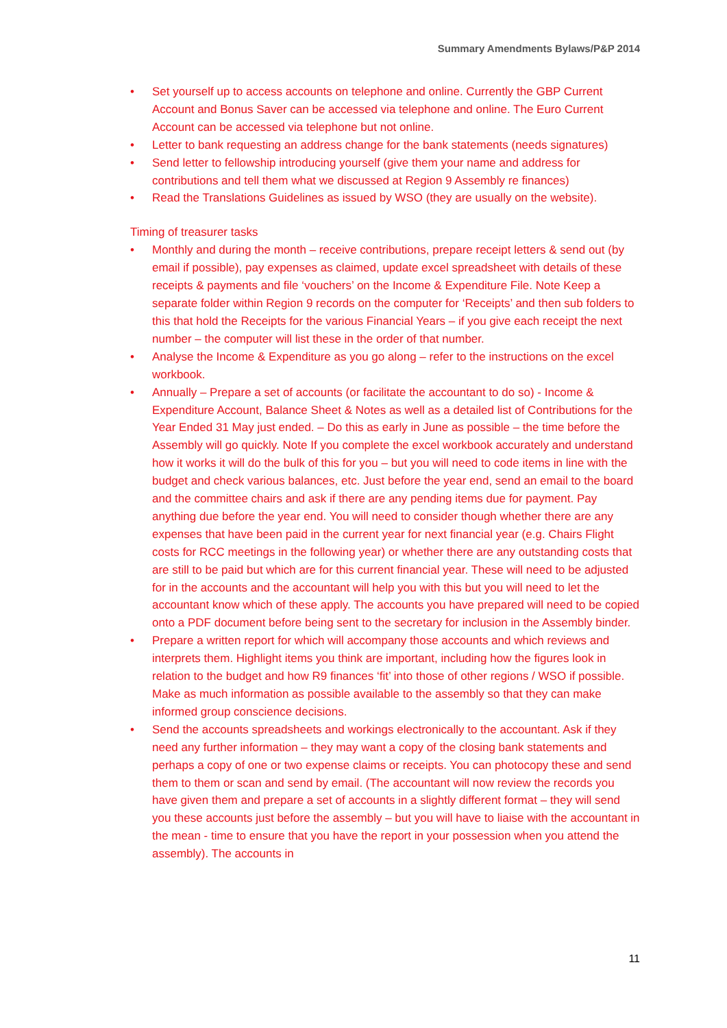Summary Amendments Bylaws/P&P 2014
• Set yourself up to access accounts on telephone and online. Currently the GBP Current Account and Bonus Saver can be accessed via telephone and online. The Euro Current Account can be accessed via telephone but not online.
• Letter to bank requesting an address change for the bank statements (needs signatures)
• Send letter to fellowship introducing yourself (give them your name and address for contributions and tell them what we discussed at Region 9 Assembly re finances)
• Read the Translations Guidelines as issued by WSO (they are usually on the website).
Timing of treasurer tasks
• Monthly and during the month – receive contributions, prepare receipt letters & send out (by email if possible), pay expenses as claimed, update excel spreadsheet with details of these receipts & payments and file ‘vouchers’ on the Income & Expenditure File. Note Keep a separate folder within Region 9 records on the computer for ‘Receipts’ and then sub folders to this that hold the Receipts for the various Financial Years – if you give each receipt the next number – the computer will list these in the order of that number.
• Analyse the Income & Expenditure as you go along – refer to the instructions on the excel workbook.
• Annually – Prepare a set of accounts (or facilitate the accountant to do so) - Income & Expenditure Account, Balance Sheet & Notes as well as a detailed list of Contributions for the Year Ended 31 May just ended. – Do this as early in June as possible – the time before the Assembly will go quickly. Note If you complete the excel workbook accurately and understand how it works it will do the bulk of this for you – but you will need to code items in line with the budget and check various balances, etc. Just before the year end, send an email to the board and the committee chairs and ask if there are any pending items due for payment. Pay anything due before the year end. You will need to consider though whether there are any expenses that have been paid in the current year for next financial year (e.g. Chairs Flight costs for RCC meetings in the following year) or whether there are any outstanding costs that are still to be paid but which are for this current financial year. These will need to be adjusted for in the accounts and the accountant will help you with this but you will need to let the accountant know which of these apply. The accounts you have prepared will need to be copied onto a PDF document before being sent to the secretary for inclusion in the Assembly binder.
• Prepare a written report for which will accompany those accounts and which reviews and interprets them. Highlight items you think are important, including how the figures look in relation to the budget and how R9 finances ‘fit’ into those of other regions / WSO if possible. Make as much information as possible available to the assembly so that they can make informed group conscience decisions.
• Send the accounts spreadsheets and workings electronically to the accountant. Ask if they need any further information – they may want a copy of the closing bank statements and perhaps a copy of one or two expense claims or receipts. You can photocopy these and send them to them or scan and send by email. (The accountant will now review the records you have given them and prepare a set of accounts in a slightly different format – they will send you these accounts just before the assembly – but you will have to liaise with the accountant in the mean - time to ensure that you have the report in your possession when you attend the assembly). The accounts in
11